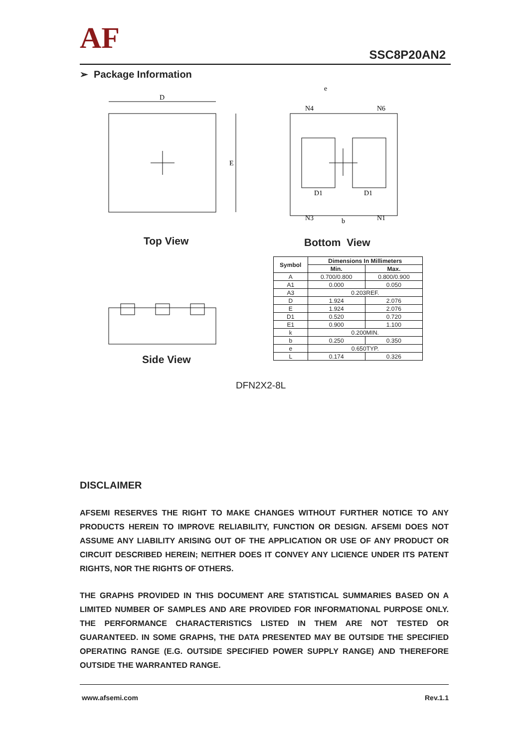AF SSC8P20AN2
➢ Package Information
D
E
e
N4
N6
D1
D1
N3
b
N1
Top View Bottom View
Side View
| Symbol | Dimensions In Millimeters | |
| --- | --- | --- |
| | Min. | Max. |
| A | 0.700/0.800 | 0.800/0.900 |
| A1 | 0.000 | 0.050 |
| A3 | 0.203REF. | |
| D | 1.924 | 2.076 |
| E | 1.924 | 2.076 |
| D1 | 0.520 | 0.720 |
| E1 | 0.900 | 1.100 |
| k | 0.200MIN. | |
| b | 0.250 | 0.350 |
| e | 0.650TYP. | |
| L | 0.174 | 0.326 |
DFN2X2-8L
DISCLAIMER
AFSEMI RESERVES THE RIGHT TO MAKE CHANGES WITHOUT FURTHER NOTICE TO ANY PRODUCTS HEREIN TO IMPROVE RELIABILITY, FUNCTION OR DESIGN. AFSEMI DOES NOT ASSUME ANY LIABILITY ARISING OUT OF THE APPLICATION OR USE OF ANY PRODUCT OR CIRCUIT DESCRIBED HEREIN; NEITHER DOES IT CONVEY ANY LICIENCE UNDER ITS PATENT RIGHTS, NOR THE RIGHTS OF OTHERS.
THE GRAPHS PROVIDED IN THIS DOCUMENT ARE STATISTICAL SUMMARIES BASED ON A LIMITED NUMBER OF SAMPLES AND ARE PROVIDED FOR INFORMATIONAL PURPOSE ONLY. THE PERFORMANCE CHARACTERISTICS LISTED IN THEM ARE NOT TESTED OR GUARANTEED. IN SOME GRAPHS, THE DATA PRESENTED MAY BE OUTSIDE THE SPECIFIED OPERATING RANGE (E.G. OUTSIDE SPECIFIED POWER SUPPLY RANGE) AND THEREFORE OUTSIDE THE WARRANTED RANGE.
www.afsemi.com Rev.1.1